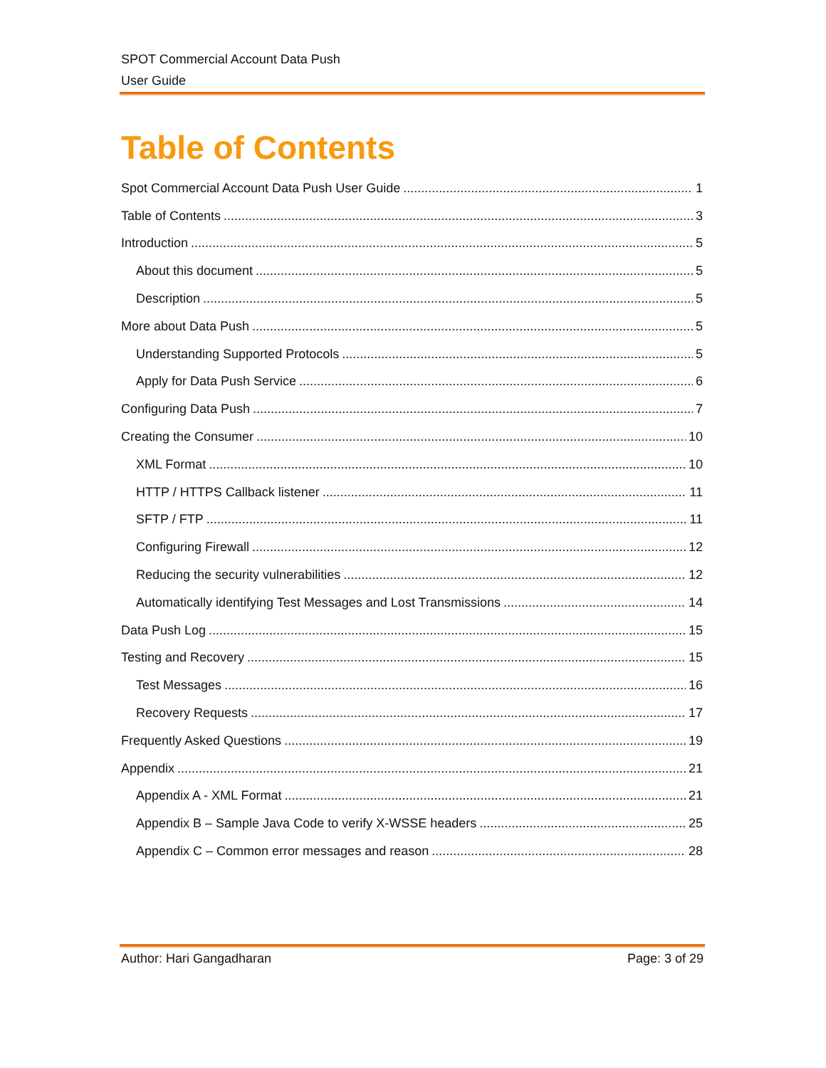SPOT Commercial Account Data Push
User Guide
Table of Contents
Spot Commercial Account Data Push User Guide 1
Table of Contents 3
Introduction 5
About this document 5
Description 5
More about Data Push 5
Understanding Supported Protocols 5
Apply for Data Push Service 6
Configuring Data Push 7
Creating the Consumer 10
XML Format 10
HTTP / HTTPS Callback listener 11
SFTP / FTP 11
Configuring Firewall 12
Reducing the security vulnerabilities 12
Automatically identifying Test Messages and Lost Transmissions 14
Data Push Log 15
Testing and Recovery 15
Test Messages 16
Recovery Requests 17
Frequently Asked Questions 19
Appendix 21
Appendix A - XML Format 21
Appendix B – Sample Java Code to verify X-WSSE headers 25
Appendix C – Common error messages and reason 28
Author: Hari Gangadharan Page: 3 of 29